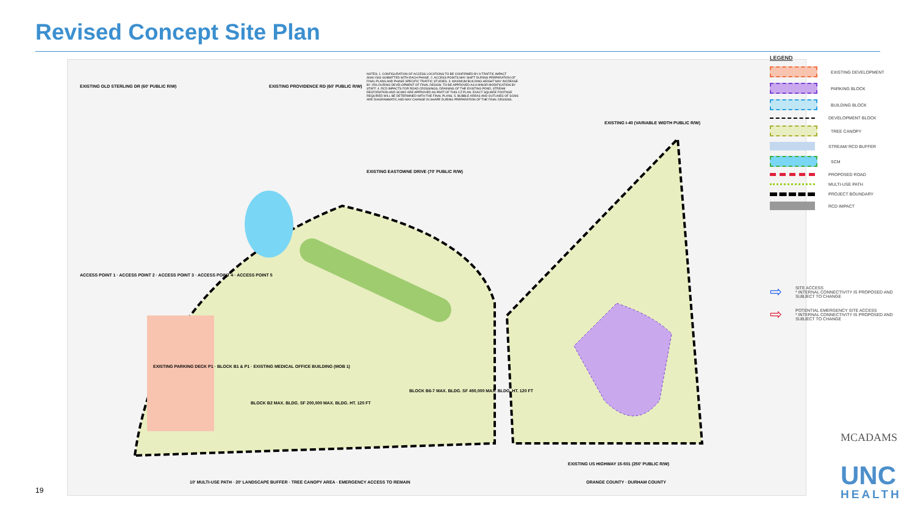Revised Concept Site Plan
NOTES: 1. CONFIGURATION OF ACCESS LOCATIONS TO BE CONFIRMED BY A TRAFFIC IMPACT ANALYSIS SUBMITTED WITH EACH PHASE. 2. ACCESS POINTS MAY SHIFT DURING PREPARATION OF FINAL PLANS AND PHASE SPECIFIC TRAFFIC STUDIES. 3. MAXIMUM BUILDING HEIGHT MAY INCREASE BY 15% DURING DEVELOPMENT OF FINAL DESIGN. TO BE APPROVED AS A MINOR MODIFICATION BY STAFF. 4. RCD IMPACTS FOR ROAD CROSSINGS, DRAINING OF THE EXISTING POND, STREAM RESTORATION AND SCM#2 ARE APPROVED AS PART OF THIS CZ PLAN. EXACT SQUARE FOOTAGE REQUIRED WILL BE DETERMINED WITH THE FINAL PLANS. 5. BUBBLE AREAS AND OUTLINES OF SCMS ARE DIAGRAMMATIC AND MAY CHANGE IN SHAPE DURING PREPARATION OF THE FINAL DESIGNS.
EXISTING OLD STERLING DR (60' PUBLIC R/W)
EXISTING PROVIDENCE RD (60' PUBLIC R/W)
EXISTING EASTOWNE DRIVE (70' PUBLIC R/W)
EXISTING I-40 (VARIABLE WIDTH PUBLIC R/W)
EXISTING US HIGHWAY 15-501 (250' PUBLIC R/W)
ACCESS POINT 1 · ACCESS POINT 2 · ACCESS POINT 3 · ACCESS POINT 4 · ACCESS POINT 5
EXISTING PARKING DECK P1 · BLOCK B1 & P1 · EXISTING MEDICAL OFFICE BUILDING (MOB 1)
BLOCK B2 MAX. BLDG. SF 200,000 MAX. BLDG. HT. 120 FT
BLOCK B6-7 MAX. BLDG. SF 450,000 MAX. BLDG. HT. 120 FT
ORANGE COUNTY · DURHAM COUNTY
10' MULTI-USE PATH · 20' LANDSCAPE BUFFER · TREE CANOPY AREA · EMERGENCY ACCESS TO REMAIN
LEGEND
EXISTING DEVELOPMENT
PARKING BLOCK
BUILDING BLOCK
DEVELOPMENT BLOCK
TREE CANOPY
STREAM/ RCD BUFFER
SCM
PROPOSED ROAD
MULTI-USE PATH
PROJECT BOUNDARY
RCD IMPACT
⇨ SITE ACCESS
* INTERNAL CONNECTIVITY IS PROPOSED AND SUBJECT TO CHANGE
⇨ POTENTIAL EMERGENCY SITE ACCESS
* INTERNAL CONNECTIVITY IS PROPOSED AND SUBJECT TO CHANGE
MCADAMS
UNC
HEALTH
19